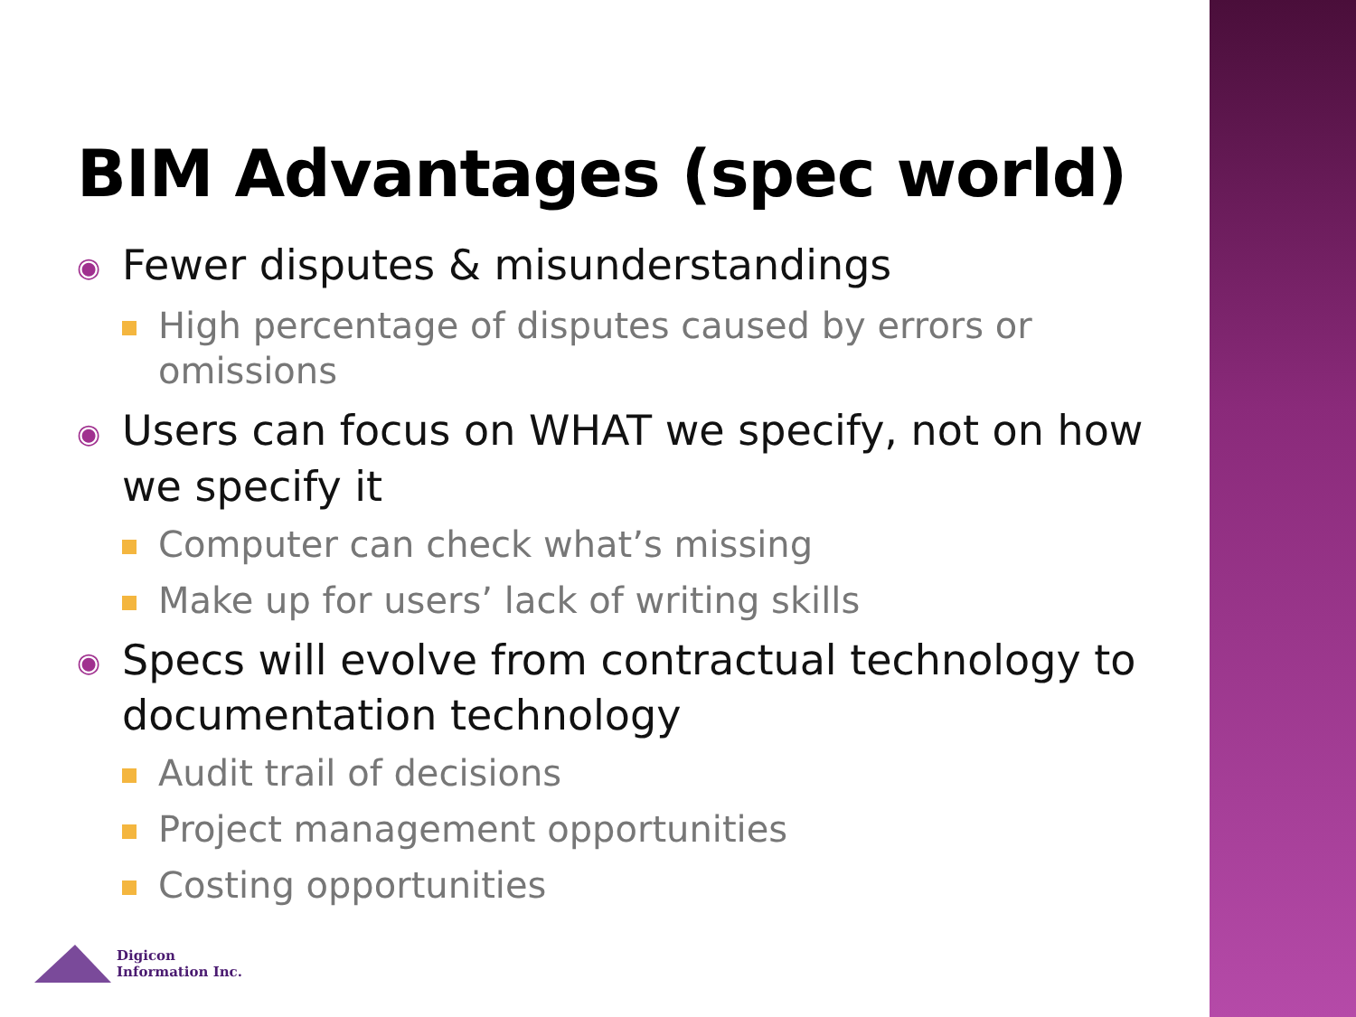BIM Advantages (spec world)
◉ Fewer disputes & misunderstandings
High percentage of disputes caused by errors or omissions
◉ Users can focus on WHAT we specify, not on how we specify it
Computer can check what’s missing
Make up for users’ lack of writing skills
◉ Specs will evolve from contractual technology to documentation technology
Audit trail of decisions
Project management opportunities
Costing opportunities
Digicon
Information Inc.